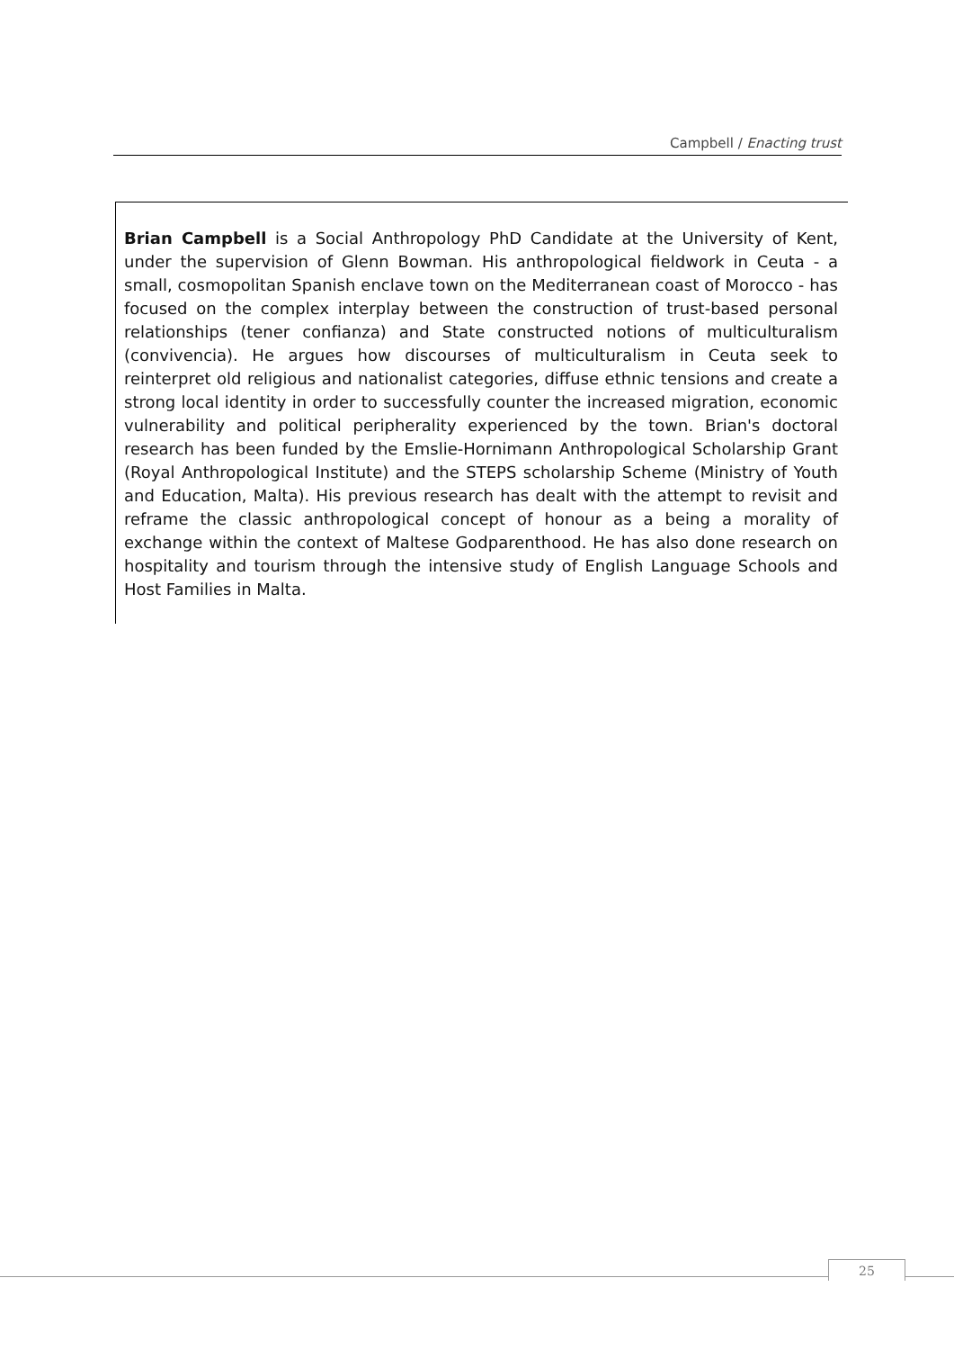Campbell / Enacting trust
Brian Campbell is a Social Anthropology PhD Candidate at the University of Kent, under the supervision of Glenn Bowman. His anthropological fieldwork in Ceuta - a small, cosmopolitan Spanish enclave town on the Mediterranean coast of Morocco - has focused on the complex interplay between the construction of trust-based personal relationships (tener confianza) and State constructed notions of multiculturalism (convivencia). He argues how discourses of multiculturalism in Ceuta seek to reinterpret old religious and nationalist categories, diffuse ethnic tensions and create a strong local identity in order to successfully counter the increased migration, economic vulnerability and political peripherality experienced by the town. Brian's doctoral research has been funded by the Emslie-Hornimann Anthropological Scholarship Grant (Royal Anthropological Institute) and the STEPS scholarship Scheme (Ministry of Youth and Education, Malta). His previous research has dealt with the attempt to revisit and reframe the classic anthropological concept of honour as a being a morality of exchange within the context of Maltese Godparenthood. He has also done research on hospitality and tourism through the intensive study of English Language Schools and Host Families in Malta.
25